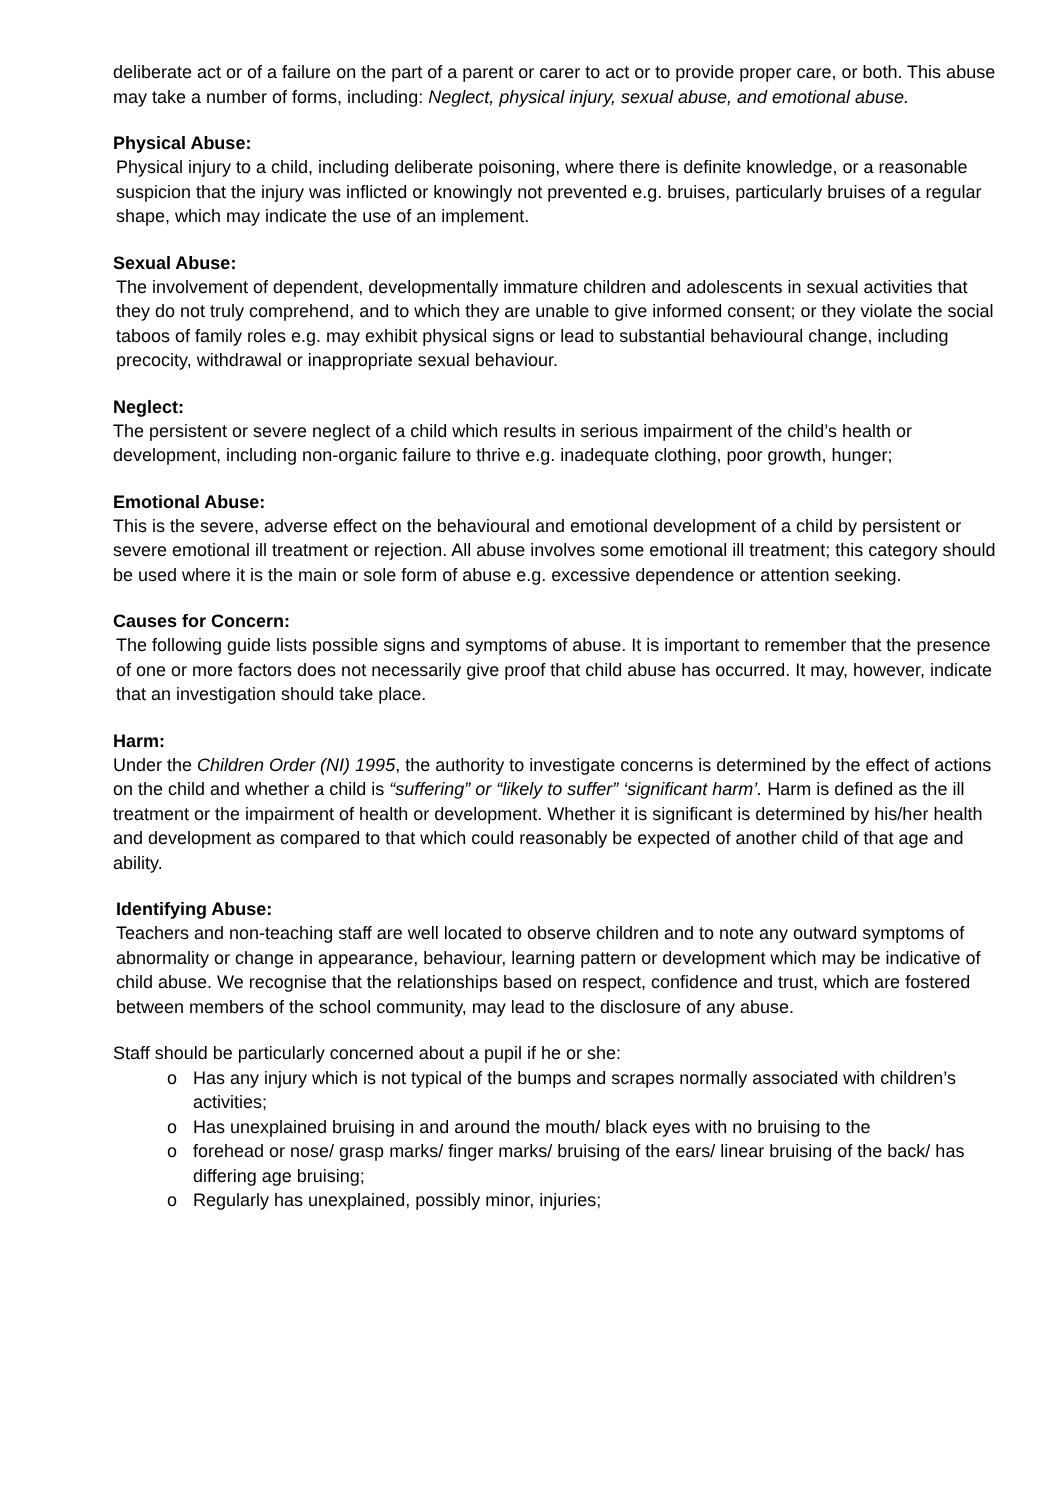deliberate act or of a failure on the part of a parent or carer to act or to provide proper care, or both. This abuse may take a number of forms, including: Neglect, physical injury, sexual abuse, and emotional abuse.
Physical Abuse:
Physical injury to a child, including deliberate poisoning, where there is definite knowledge, or a reasonable suspicion that the injury was inflicted or knowingly not prevented e.g. bruises, particularly bruises of a regular shape, which may indicate the use of an implement.
Sexual Abuse:
The involvement of dependent, developmentally immature children and adolescents in sexual activities that they do not truly comprehend, and to which they are unable to give informed consent; or they violate the social taboos of family roles e.g. may exhibit physical signs or lead to substantial behavioural change, including precocity, withdrawal or inappropriate sexual behaviour.
Neglect:
The persistent or severe neglect of a child which results in serious impairment of the child’s health or development, including non-organic failure to thrive e.g. inadequate clothing, poor growth, hunger;
Emotional Abuse:
This is the severe, adverse effect on the behavioural and emotional development of a child by persistent or severe emotional ill treatment or rejection. All abuse involves some emotional ill treatment; this category should be used where it is the main or sole form of abuse e.g. excessive dependence or attention seeking.
Causes for Concern:
The following guide lists possible signs and symptoms of abuse. It is important to remember that the presence of one or more factors does not necessarily give proof that child abuse has occurred. It may, however, indicate that an investigation should take place.
Harm:
Under the Children Order (NI) 1995, the authority to investigate concerns is determined by the effect of actions on the child and whether a child is “suffering” or “likely to suffer” ‘significant harm’. Harm is defined as the ill treatment or the impairment of health or development. Whether it is significant is determined by his/her health and development as compared to that which could reasonably be expected of another child of that age and ability.
Identifying Abuse:
Teachers and non-teaching staff are well located to observe children and to note any outward symptoms of abnormality or change in appearance, behaviour, learning pattern or development which may be indicative of child abuse. We recognise that the relationships based on respect, confidence and trust, which are fostered between members of the school community, may lead to the disclosure of any abuse.
Staff should be particularly concerned about a pupil if he or she:
o Has any injury which is not typical of the bumps and scrapes normally associated with children’s activities;
o Has unexplained bruising in and around the mouth/ black eyes with no bruising to the
o forehead or nose/ grasp marks/ finger marks/ bruising of the ears/ linear bruising of the back/ has differing age bruising;
o Regularly has unexplained, possibly minor, injuries;